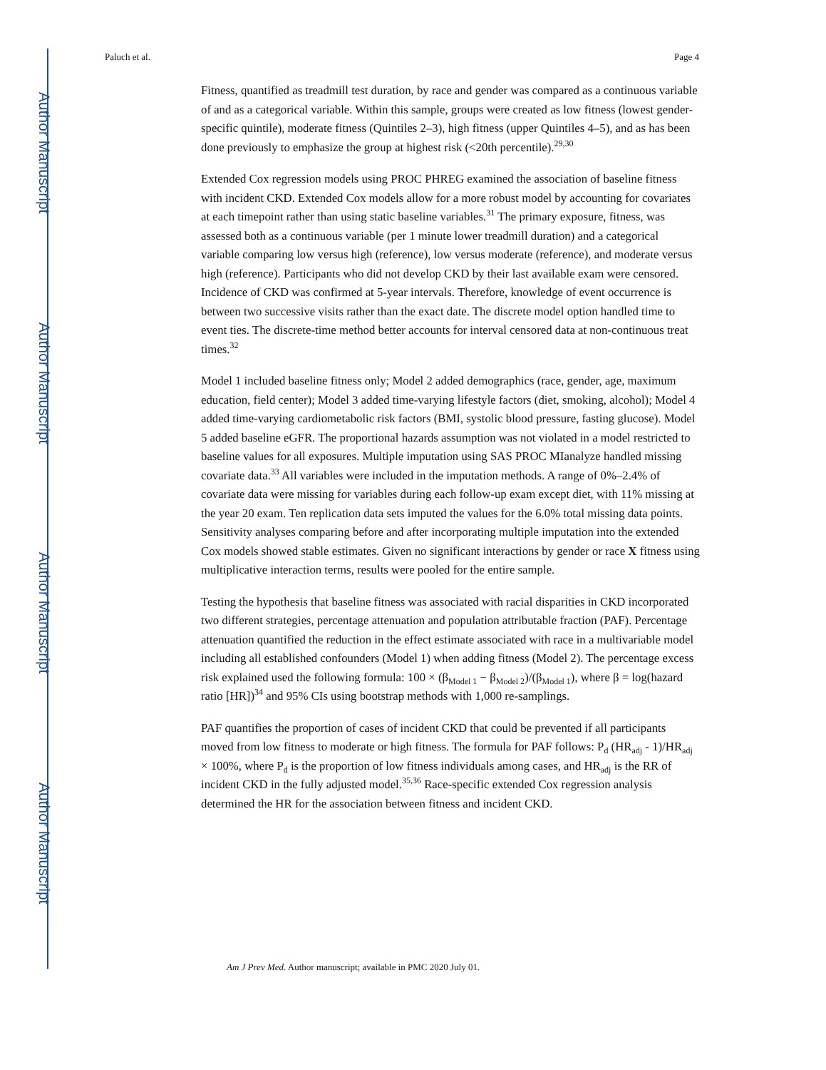Author Manuscript
Author Manuscript
Author Manuscript
Author Manuscript
Paluch et al. Page 4
Fitness, quantified as treadmill test duration, by race and gender was compared as a continuous variable of and as a categorical variable. Within this sample, groups were created as low fitness (lowest gender-specific quintile), moderate fitness (Quintiles 2–3), high fitness (upper Quintiles 4–5), and as has been done previously to emphasize the group at highest risk (<20th percentile).<sup>29,30</sup>
Extended Cox regression models using PROC PHREG examined the association of baseline fitness with incident CKD. Extended Cox models allow for a more robust model by accounting for covariates at each timepoint rather than using static baseline variables.<sup>31</sup> The primary exposure, fitness, was assessed both as a continuous variable (per 1 minute lower treadmill duration) and a categorical variable comparing low versus high (reference), low versus moderate (reference), and moderate versus high (reference). Participants who did not develop CKD by their last available exam were censored. Incidence of CKD was confirmed at 5-year intervals. Therefore, knowledge of event occurrence is between two successive visits rather than the exact date. The discrete model option handled time to event ties. The discrete-time method better accounts for interval censored data at non-continuous treat times.<sup>32</sup>
Model 1 included baseline fitness only; Model 2 added demographics (race, gender, age, maximum education, field center); Model 3 added time-varying lifestyle factors (diet, smoking, alcohol); Model 4 added time-varying cardiometabolic risk factors (BMI, systolic blood pressure, fasting glucose). Model 5 added baseline eGFR. The proportional hazards assumption was not violated in a model restricted to baseline values for all exposures. Multiple imputation using SAS PROC MIanalyze handled missing covariate data.<sup>33</sup> All variables were included in the imputation methods. A range of 0%–2.4% of covariate data were missing for variables during each follow-up exam except diet, with 11% missing at the year 20 exam. Ten replication data sets imputed the values for the 6.0% total missing data points. Sensitivity analyses comparing before and after incorporating multiple imputation into the extended Cox models showed stable estimates. Given no significant interactions by gender or race X fitness using multiplicative interaction terms, results were pooled for the entire sample.
Testing the hypothesis that baseline fitness was associated with racial disparities in CKD incorporated two different strategies, percentage attenuation and population attributable fraction (PAF). Percentage attenuation quantified the reduction in the effect estimate associated with race in a multivariable model including all established confounders (Model 1) when adding fitness (Model 2). The percentage excess risk explained used the following formula: 100 × (β<sub>Model 1</sub> − β<sub>Model 2</sub>)/(β<sub>Model 1</sub>), where β = log(hazard ratio [HR])<sup>34</sup> and 95% CIs using bootstrap methods with 1,000 re-samplings.
PAF quantifies the proportion of cases of incident CKD that could be prevented if all participants moved from low fitness to moderate or high fitness. The formula for PAF follows: P<sub>d</sub> (HR<sub>adj</sub> - 1)/HR<sub>adj</sub> × 100%, where P<sub>d</sub> is the proportion of low fitness individuals among cases, and HR<sub>adj</sub> is the RR of incident CKD in the fully adjusted model.<sup>35,36</sup> Race-specific extended Cox regression analysis determined the HR for the association between fitness and incident CKD.
Am J Prev Med. Author manuscript; available in PMC 2020 July 01.